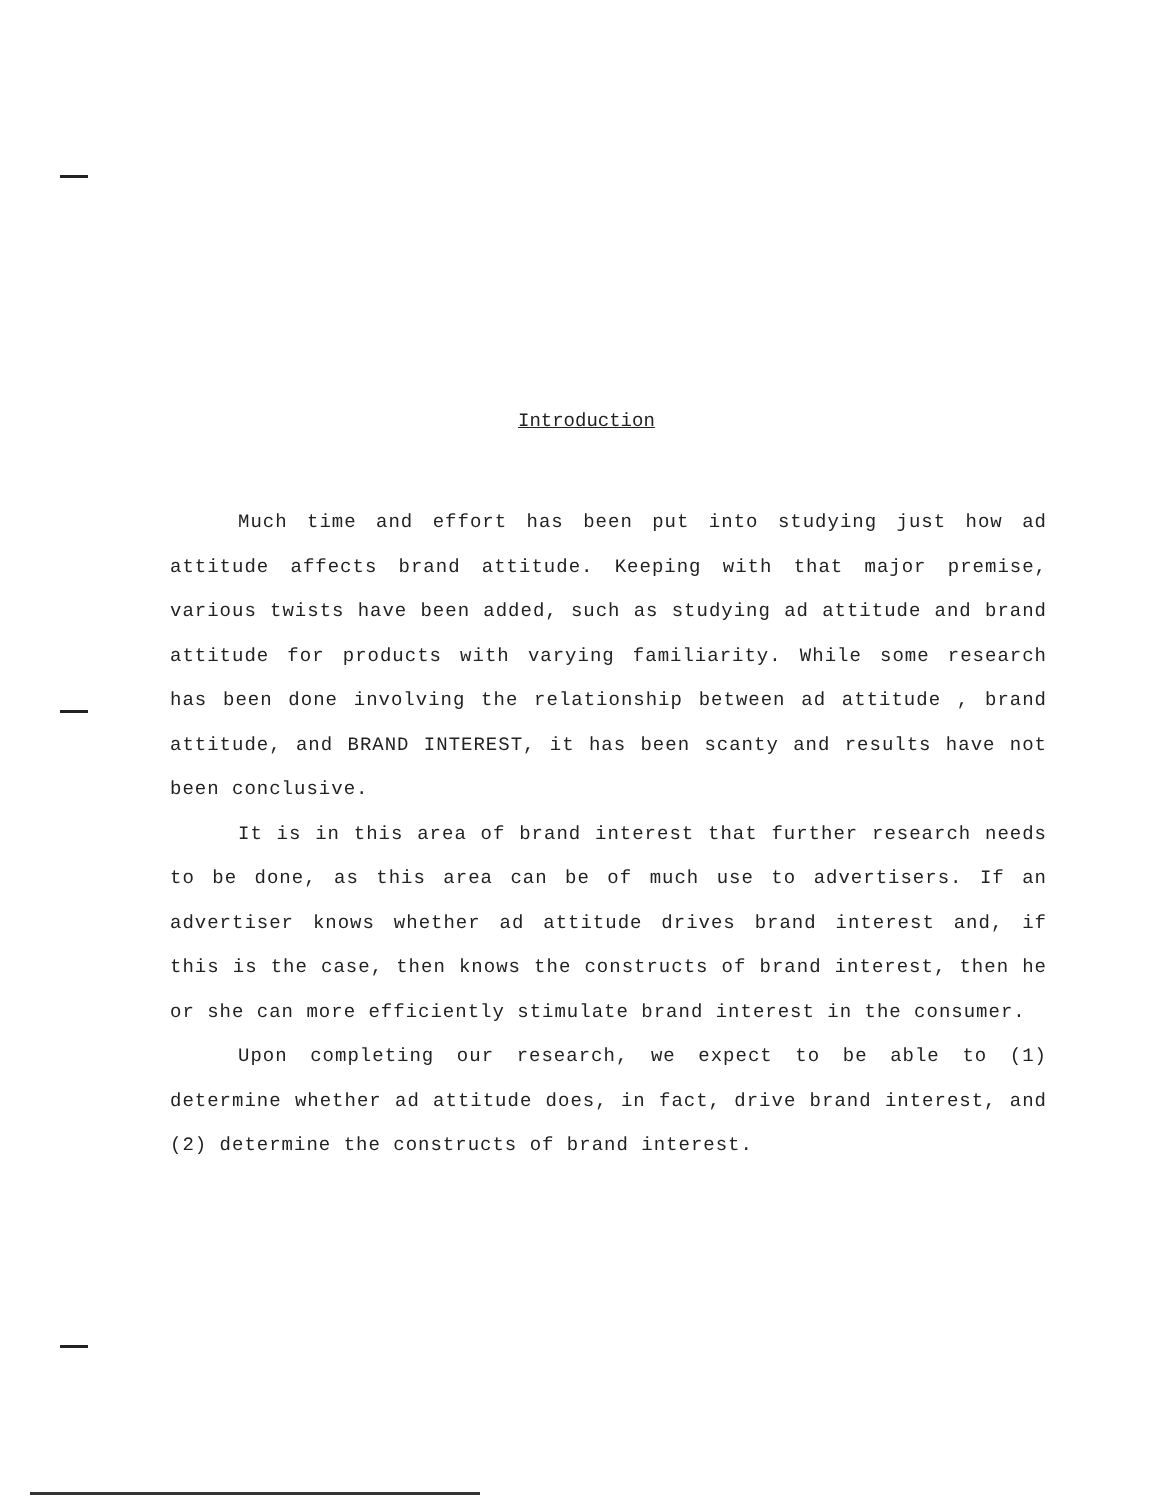Introduction
Much time and effort has been put into studying just how ad attitude affects brand attitude. Keeping with that major premise, various twists have been added, such as studying ad attitude and brand attitude for products with varying familiarity. While some research has been done involving the relationship between ad attitude , brand attitude, and BRAND INTEREST, it has been scanty and results have not been conclusive.
It is in this area of brand interest that further research needs to be done, as this area can be of much use to advertisers. If an advertiser knows whether ad attitude drives brand interest and, if this is the case, then knows the constructs of brand interest, then he or she can more efficiently stimulate brand interest in the consumer.
Upon completing our research, we expect to be able to (1) determine whether ad attitude does, in fact, drive brand interest, and (2) determine the constructs of brand interest.